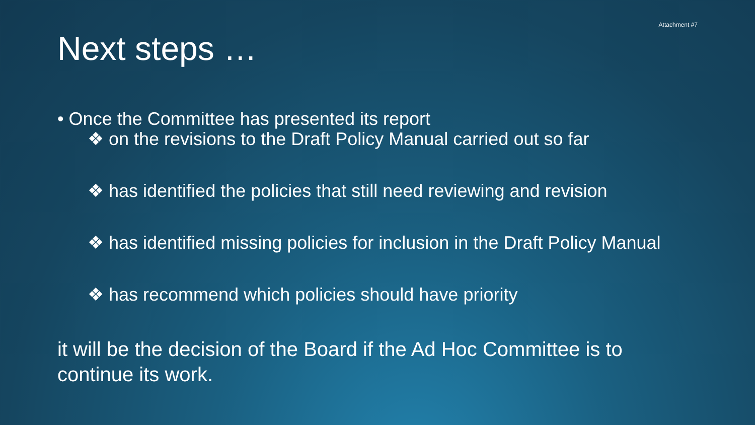Attachment #7
Next steps …
• Once the Committee has presented its report
❖ on the revisions to the Draft Policy Manual carried out so far
❖ has identified the policies that still need reviewing and revision
❖ has identified missing policies for inclusion in the Draft Policy Manual
❖ has recommend which policies should have priority
it will be the decision of the Board if the Ad Hoc Committee is to continue its work.